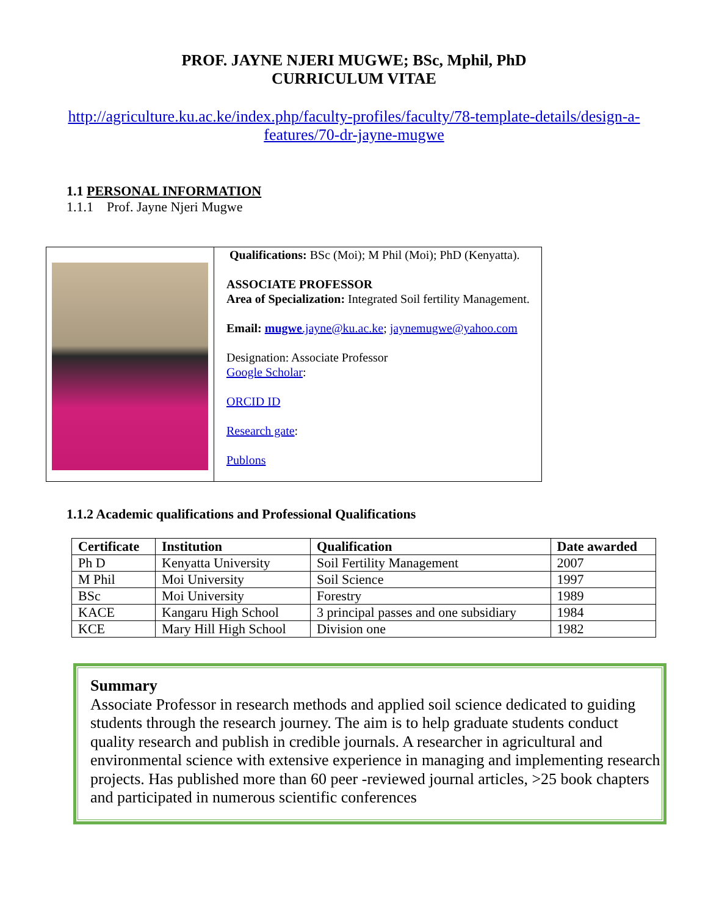PROF. JAYNE NJERI MUGWE; BSc, Mphil, PhD
CURRICULUM VITAE
http://agriculture.ku.ac.ke/index.php/faculty-profiles/faculty/78-template-details/design-a-features/70-dr-jayne-mugwe
1.1 PERSONAL INFORMATION
1.1.1 Prof. Jayne Njeri Mugwe
Qualifications: BSc (Moi); M Phil (Moi); PhD (Kenyatta).
ASSOCIATE PROFESSOR
Area of Specialization: Integrated Soil fertility Management.
Email: mugwe.jayne@ku.ac.ke; jaynemugwe@yahoo.com
Designation: Associate Professor
Google Scholar:
ORCID ID
Research gate:
Publons
1.1.2 Academic qualifications and Professional Qualifications
| Certificate | Institution | Qualification | Date awarded |
| --- | --- | --- | --- |
| Ph D | Kenyatta University | Soil Fertility Management | 2007 |
| M Phil | Moi University | Soil Science | 1997 |
| BSc | Moi University | Forestry | 1989 |
| KACE | Kangaru High School | 3 principal passes and one subsidiary | 1984 |
| KCE | Mary Hill High School | Division one | 1982 |
Summary
Associate Professor in research methods and applied soil science dedicated to guiding students through the research journey. The aim is to help graduate students conduct quality research and publish in credible journals. A researcher in agricultural and environmental science with extensive experience in managing and implementing research projects. Has published more than 60 peer -reviewed journal articles, >25 book chapters and participated in numerous scientific conferences